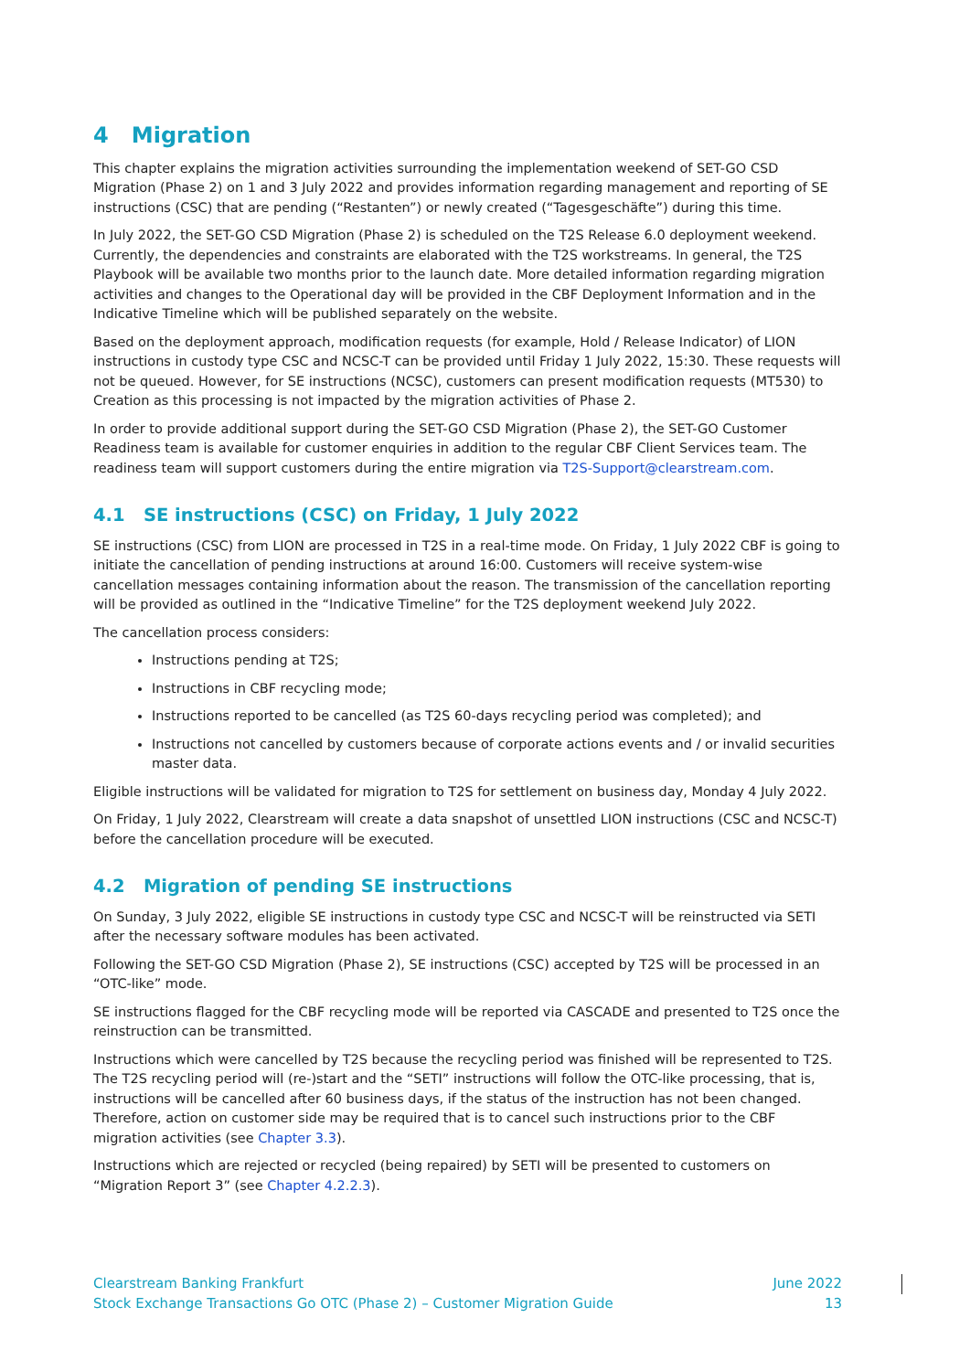4 Migration
This chapter explains the migration activities surrounding the implementation weekend of SET-GO CSD Migration (Phase 2) on 1 and 3 July 2022 and provides information regarding management and reporting of SE instructions (CSC) that are pending (“Restanten”) or newly created (“Tagesgeschäfte”) during this time.
In July 2022, the SET-GO CSD Migration (Phase 2) is scheduled on the T2S Release 6.0 deployment weekend. Currently, the dependencies and constraints are elaborated with the T2S workstreams. In general, the T2S Playbook will be available two months prior to the launch date. More detailed information regarding migration activities and changes to the Operational day will be provided in the CBF Deployment Information and in the Indicative Timeline which will be published separately on the website.
Based on the deployment approach, modification requests (for example, Hold / Release Indicator) of LION instructions in custody type CSC and NCSC-T can be provided until Friday 1 July 2022, 15:30. These requests will not be queued. However, for SE instructions (NCSC), customers can present modification requests (MT530) to Creation as this processing is not impacted by the migration activities of Phase 2.
In order to provide additional support during the SET-GO CSD Migration (Phase 2), the SET-GO Customer Readiness team is available for customer enquiries in addition to the regular CBF Client Services team. The readiness team will support customers during the entire migration via T2S-Support@clearstream.com.
4.1 SE instructions (CSC) on Friday, 1 July 2022
SE instructions (CSC) from LION are processed in T2S in a real-time mode. On Friday, 1 July 2022 CBF is going to initiate the cancellation of pending instructions at around 16:00. Customers will receive system-wise cancellation messages containing information about the reason. The transmission of the cancellation reporting will be provided as outlined in the “Indicative Timeline” for the T2S deployment weekend July 2022.
The cancellation process considers:
Instructions pending at T2S;
Instructions in CBF recycling mode;
Instructions reported to be cancelled (as T2S 60-days recycling period was completed); and
Instructions not cancelled by customers because of corporate actions events and / or invalid securities master data.
Eligible instructions will be validated for migration to T2S for settlement on business day, Monday 4 July 2022.
On Friday, 1 July 2022, Clearstream will create a data snapshot of unsettled LION instructions (CSC and NCSC-T) before the cancellation procedure will be executed.
4.2 Migration of pending SE instructions
On Sunday, 3 July 2022, eligible SE instructions in custody type CSC and NCSC-T will be reinstructed via SETI after the necessary software modules has been activated.
Following the SET-GO CSD Migration (Phase 2), SE instructions (CSC) accepted by T2S will be processed in an “OTC-like” mode.
SE instructions flagged for the CBF recycling mode will be reported via CASCADE and presented to T2S once the reinstruction can be transmitted.
Instructions which were cancelled by T2S because the recycling period was finished will be represented to T2S. The T2S recycling period will (re-)start and the “SETI” instructions will follow the OTC-like processing, that is, instructions will be cancelled after 60 business days, if the status of the instruction has not been changed. Therefore, action on customer side may be required that is to cancel such instructions prior to the CBF migration activities (see Chapter 3.3).
Instructions which are rejected or recycled (being repaired) by SETI will be presented to customers on “Migration Report 3” (see Chapter 4.2.2.3).
Clearstream Banking Frankfurt
Stock Exchange Transactions Go OTC (Phase 2) – Customer Migration Guide
June 2022
13